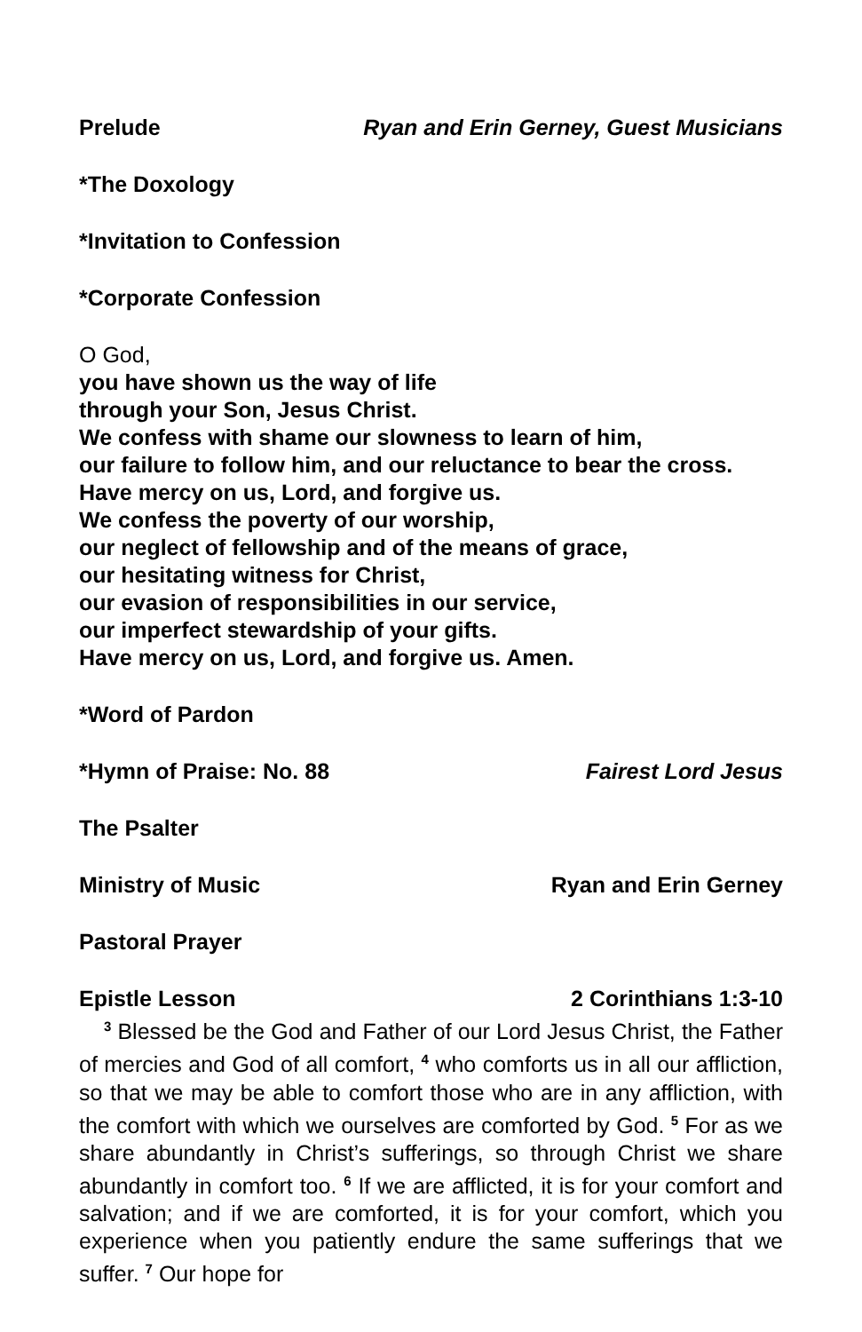Prelude Ryan and Erin Gerney, Guest Musicians
*The Doxology
*Invitation to Confession
*Corporate Confession
O God,
you have shown us the way of life
through your Son, Jesus Christ.
We confess with shame our slowness to learn of him,
our failure to follow him, and our reluctance to bear the cross.
Have mercy on us, Lord, and forgive us.
We confess the poverty of our worship,
our neglect of fellowship and of the means of grace,
our hesitating witness for Christ,
our evasion of responsibilities in our service,
our imperfect stewardship of your gifts.
Have mercy on us, Lord, and forgive us. Amen.
*Word of Pardon
*Hymn of Praise: No. 88 Fairest Lord Jesus
The Psalter
Ministry of Music Ryan and Erin Gerney
Pastoral Prayer
Epistle Lesson 2 Corinthians 1:3-10
<sup>3</sup> Blessed be the God and Father of our Lord Jesus Christ, the Father of mercies and God of all comfort, <sup>4</sup> who comforts us in all our affliction, so that we may be able to comfort those who are in any affliction, with the comfort with which we ourselves are comforted by God. <sup>5</sup> For as we share abundantly in Christ’s sufferings, so through Christ we share abundantly in comfort too. <sup>6</sup> If we are afflicted, it is for your comfort and salvation; and if we are comforted, it is for your comfort, which you experience when you patiently endure the same sufferings that we suffer. <sup>7</sup> Our hope for